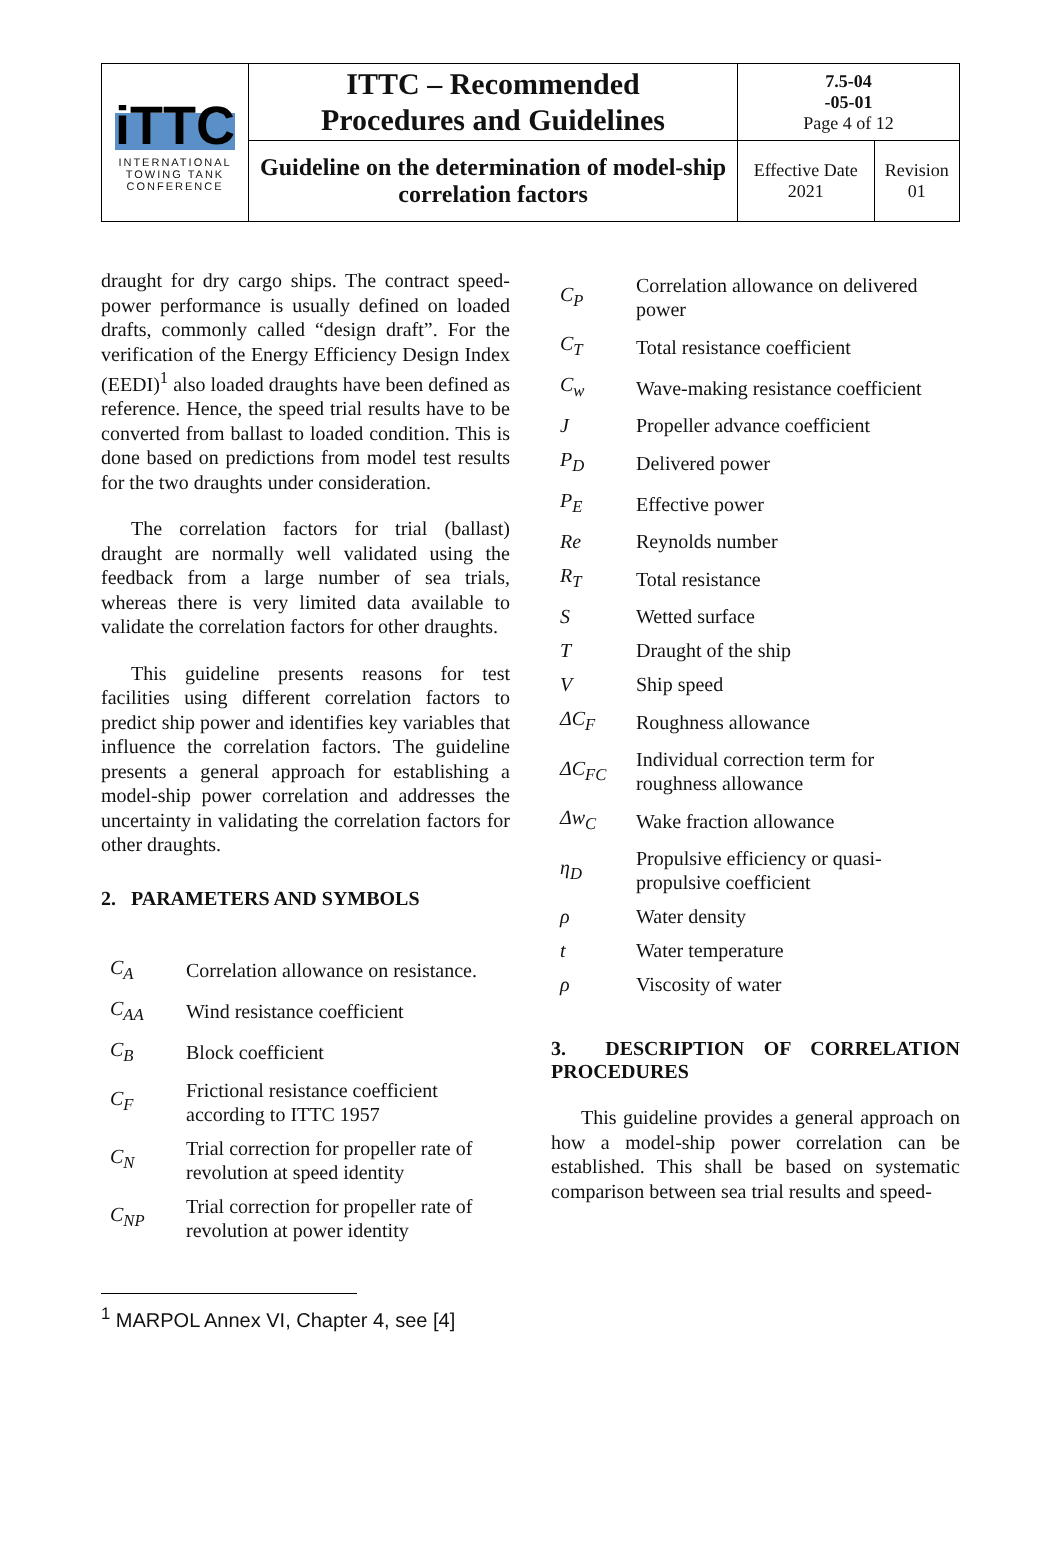| iTTC INTERNATIONAL TOWING TANK CONFERENCE | ITTC – Recommended Procedures and Guidelines | 7.5-04 -05-01 Page 4 of 12 | |
| | Guideline on the determination of model-ship correlation factors | Effective Date 2021 | Revision 01 |
draught for dry cargo ships. The contract speed-power performance is usually defined on loaded drafts, commonly called “design draft”. For the verification of the Energy Efficiency Design Index (EEDI)<sup>1</sup> also loaded draughts have been defined as reference. Hence, the speed trial results have to be converted from ballast to loaded condition. This is done based on predictions from model test results for the two draughts under consideration.
The correlation factors for trial (ballast) draught are normally well validated using the feedback from a large number of sea trials, whereas there is very limited data available to validate the correlation factors for other draughts.
This guideline presents reasons for test facilities using different correlation factors to predict ship power and identifies key variables that influence the correlation factors. The guideline presents a general approach for establishing a model-ship power correlation and addresses the uncertainty in validating the correlation factors for other draughts.
2. PARAMETERS AND SYMBOLS
| C<sub>A</sub> | Correlation allowance on resistance. |
| C<sub>AA</sub> | Wind resistance coefficient |
| C<sub>B</sub> | Block coefficient |
| C<sub>F</sub> | Frictional resistance coefficient according to ITTC 1957 |
| C<sub>N</sub> | Trial correction for propeller rate of revolution at speed identity |
| C<sub>NP</sub> | Trial correction for propeller rate of revolution at power identity |
| C<sub>P</sub> | Correlation allowance on delivered power |
| C<sub>T</sub> | Total resistance coefficient |
| C<sub>w</sub> | Wave-making resistance coefficient |
| J | Propeller advance coefficient |
| P<sub>D</sub> | Delivered power |
| P<sub>E</sub> | Effective power |
| Re | Reynolds number |
| R<sub>T</sub> | Total resistance |
| S | Wetted surface |
| T | Draught of the ship |
| V | Ship speed |
| ΔC<sub>F</sub> | Roughness allowance |
| ΔC<sub>FC</sub> | Individual correction term for roughness allowance |
| Δw<sub>C</sub> | Wake fraction allowance |
| η<sub>D</sub> | Propulsive efficiency or quasi-propulsive coefficient |
| ρ | Water density |
| t | Water temperature |
| ρ | Viscosity of water |
3. DESCRIPTION OF CORRELATION PROCEDURES
This guideline provides a general approach on how a model-ship power correlation can be established. This shall be based on systematic comparison between sea trial results and speed-
<sup>1</sup> MARPOL Annex VI, Chapter 4, see [4]